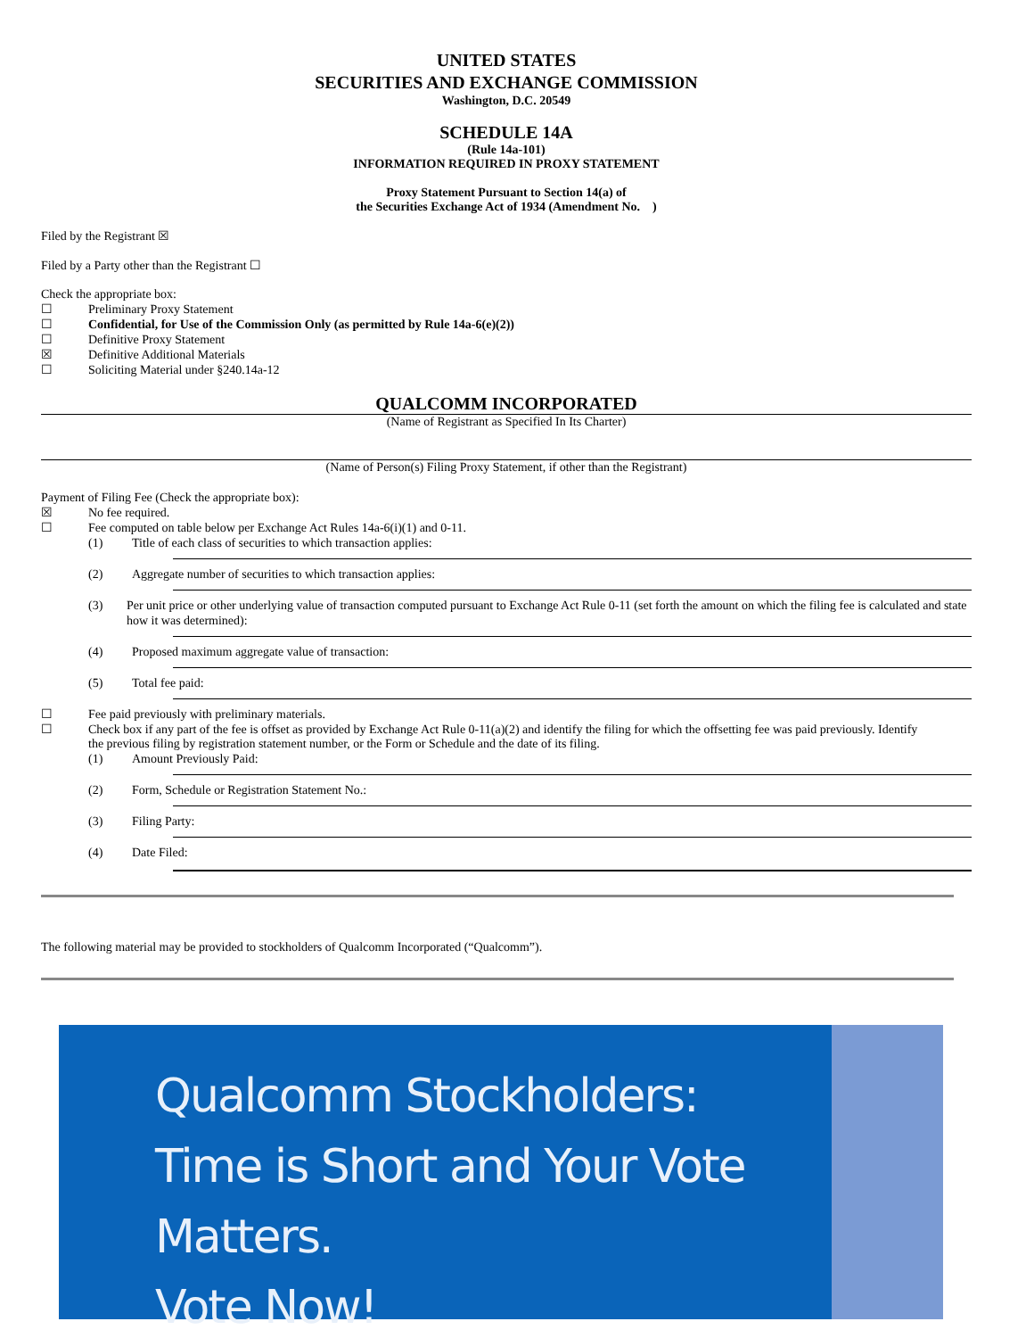UNITED STATES
SECURITIES AND EXCHANGE COMMISSION
Washington, D.C. 20549
SCHEDULE 14A
(Rule 14a-101)
INFORMATION REQUIRED IN PROXY STATEMENT
Proxy Statement Pursuant to Section 14(a) of
the Securities Exchange Act of 1934 (Amendment No. )
Filed by the Registrant ☒
Filed by a Party other than the Registrant ☐
Check the appropriate box:
☐ Preliminary Proxy Statement
☐ Confidential, for Use of the Commission Only (as permitted by Rule 14a-6(e)(2))
☐ Definitive Proxy Statement
☒ Definitive Additional Materials
☐ Soliciting Material under §240.14a-12
QUALCOMM INCORPORATED
(Name of Registrant as Specified In Its Charter)
(Name of Person(s) Filing Proxy Statement, if other than the Registrant)
Payment of Filing Fee (Check the appropriate box):
☒ No fee required.
☐ Fee computed on table below per Exchange Act Rules 14a-6(i)(1) and 0-11.
(1) Title of each class of securities to which transaction applies:
(2) Aggregate number of securities to which transaction applies:
(3) Per unit price or other underlying value of transaction computed pursuant to Exchange Act Rule 0-11 (set forth the amount on which the filing fee is calculated and state how it was determined):
(4) Proposed maximum aggregate value of transaction:
(5) Total fee paid:
☐ Fee paid previously with preliminary materials.
☐ Check box if any part of the fee is offset as provided by Exchange Act Rule 0-11(a)(2) and identify the filing for which the offsetting fee was paid previously. Identify
the previous filing by registration statement number, or the Form or Schedule and the date of its filing.
(1) Amount Previously Paid:
(2) Form, Schedule or Registration Statement No.:
(3) Filing Party:
(4) Date Filed:
The following material may be provided to stockholders of Qualcomm Incorporated (“Qualcomm”).
Qualcomm Stockholders:
Time is Short and Your Vote Matters.
Vote Now!